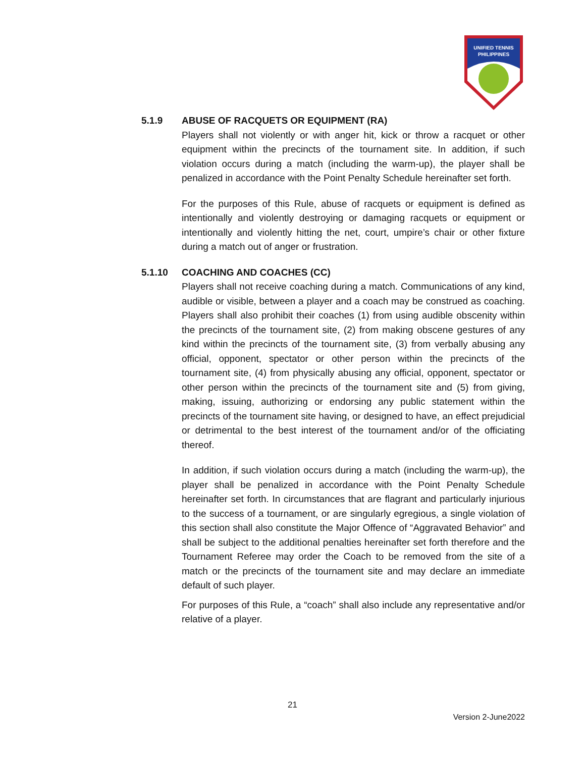UNIFIED TENNIS
PHILIPPINES
5.1.9 ABUSE OF RACQUETS OR EQUIPMENT (RA)
Players shall not violently or with anger hit, kick or throw a racquet or other equipment within the precincts of the tournament site. In addition, if such violation occurs during a match (including the warm-up), the player shall be penalized in accordance with the Point Penalty Schedule hereinafter set forth.
For the purposes of this Rule, abuse of racquets or equipment is defined as intentionally and violently destroying or damaging racquets or equipment or intentionally and violently hitting the net, court, umpire’s chair or other fixture during a match out of anger or frustration.
5.1.10 COACHING AND COACHES (CC)
Players shall not receive coaching during a match. Communications of any kind, audible or visible, between a player and a coach may be construed as coaching. Players shall also prohibit their coaches (1) from using audible obscenity within the precincts of the tournament site, (2) from making obscene gestures of any kind within the precincts of the tournament site, (3) from verbally abusing any official, opponent, spectator or other person within the precincts of the tournament site, (4) from physically abusing any official, opponent, spectator or other person within the precincts of the tournament site and (5) from giving, making, issuing, authorizing or endorsing any public statement within the precincts of the tournament site having, or designed to have, an effect prejudicial or detrimental to the best interest of the tournament and/or of the officiating thereof.
In addition, if such violation occurs during a match (including the warm-up), the player shall be penalized in accordance with the Point Penalty Schedule hereinafter set forth. In circumstances that are flagrant and particularly injurious to the success of a tournament, or are singularly egregious, a single violation of this section shall also constitute the Major Offence of “Aggravated Behavior” and shall be subject to the additional penalties hereinafter set forth therefore and the Tournament Referee may order the Coach to be removed from the site of a match or the precincts of the tournament site and may declare an immediate default of such player.
For purposes of this Rule, a “coach” shall also include any representative and/or relative of a player.
21
Version 2-June2022